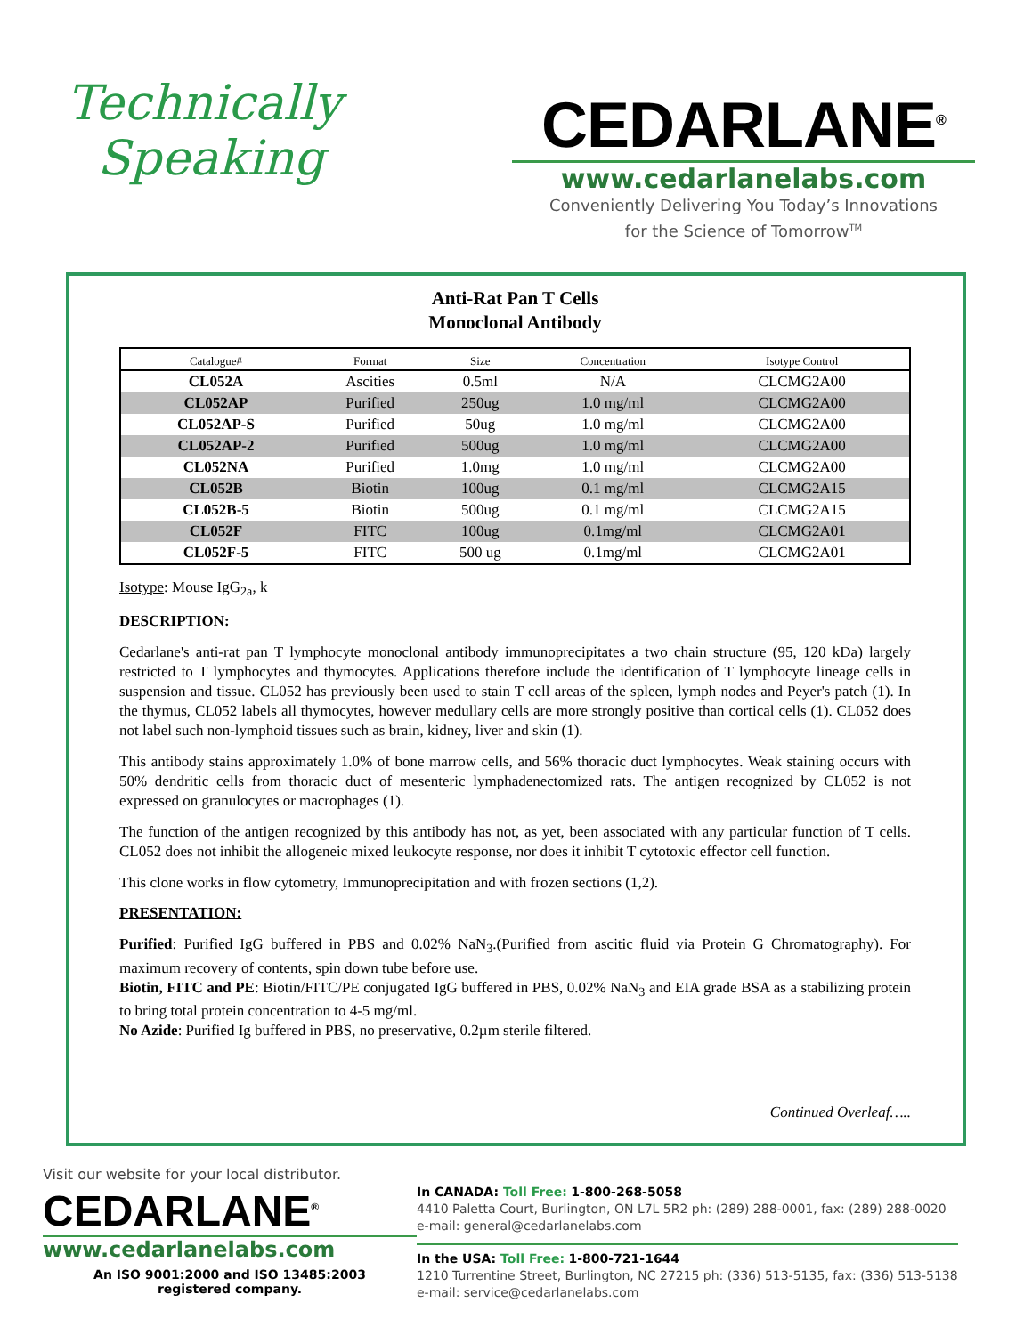Technically
Speaking
CEDARLANE<sup>®</sup>
www.cedarlanelabs.com
Conveniently Delivering You Today’s Innovations
for the Science of Tomorrow<sup>TM</sup>
Anti-Rat Pan T Cells
Monoclonal Antibody
| Catalogue# | Format | Size | Concentration | Isotype Control |
| --- | --- | --- | --- | --- |
| CL052A | Ascities | 0.5ml | N/A | CLCMG2A00 |
| CL052AP | Purified | 250ug | 1.0 mg/ml | CLCMG2A00 |
| CL052AP-S | Purified | 50ug | 1.0 mg/ml | CLCMG2A00 |
| CL052AP-2 | Purified | 500ug | 1.0 mg/ml | CLCMG2A00 |
| CL052NA | Purified | 1.0mg | 1.0 mg/ml | CLCMG2A00 |
| CL052B | Biotin | 100ug | 0.1 mg/ml | CLCMG2A15 |
| CL052B-5 | Biotin | 500ug | 0.1 mg/ml | CLCMG2A15 |
| CL052F | FITC | 100ug | 0.1mg/ml | CLCMG2A01 |
| CL052F-5 | FITC | 500 ug | 0.1mg/ml | CLCMG2A01 |
Isotype: Mouse IgG<sub>2a</sub>, k
DESCRIPTION:
Cedarlane's anti-rat pan T lymphocyte monoclonal antibody immunoprecipitates a two chain structure (95, 120 kDa) largely restricted to T lymphocytes and thymocytes. Applications therefore include the identification of T lymphocyte lineage cells in suspension and tissue. CL052 has previously been used to stain T cell areas of the spleen, lymph nodes and Peyer's patch (1). In the thymus, CL052 labels all thymocytes, however medullary cells are more strongly positive than cortical cells (1). CL052 does not label such non-lymphoid tissues such as brain, kidney, liver and skin (1).
This antibody stains approximately 1.0% of bone marrow cells, and 56% thoracic duct lymphocytes. Weak staining occurs with 50% dendritic cells from thoracic duct of mesenteric lymphadenectomized rats. The antigen recognized by CL052 is not expressed on granulocytes or macrophages (1).
The function of the antigen recognized by this antibody has not, as yet, been associated with any particular function of T cells. CL052 does not inhibit the allogeneic mixed leukocyte response, nor does it inhibit T cytotoxic effector cell function.
This clone works in flow cytometry, Immunoprecipitation and with frozen sections (1,2).
PRESENTATION:
Purified: Purified IgG buffered in PBS and 0.02% NaN<sub>3</sub>.(Purified from ascitic fluid via Protein G Chromatography). For maximum recovery of contents, spin down tube before use.
Biotin, FITC and PE: Biotin/FITC/PE conjugated IgG buffered in PBS, 0.02% NaN<sub>3</sub> and EIA grade BSA as a stabilizing protein to bring total protein concentration to 4-5 mg/ml.
No Azide: Purified Ig buffered in PBS, no preservative, 0.2µm sterile filtered.
Continued Overleaf…..
Visit our website for your local distributor.
CEDARLANE<sup>®</sup>
www.cedarlanelabs.com
An ISO 9001:2000 and ISO 13485:2003
registered company.
In CANADA: Toll Free: 1-800-268-5058
4410 Paletta Court, Burlington, ON L7L 5R2 ph: (289) 288-0001, fax: (289) 288-0020
e-mail: general@cedarlanelabs.com
In the USA: Toll Free: 1-800-721-1644
1210 Turrentine Street, Burlington, NC 27215 ph: (336) 513-5135, fax: (336) 513-5138
e-mail: service@cedarlanelabs.com